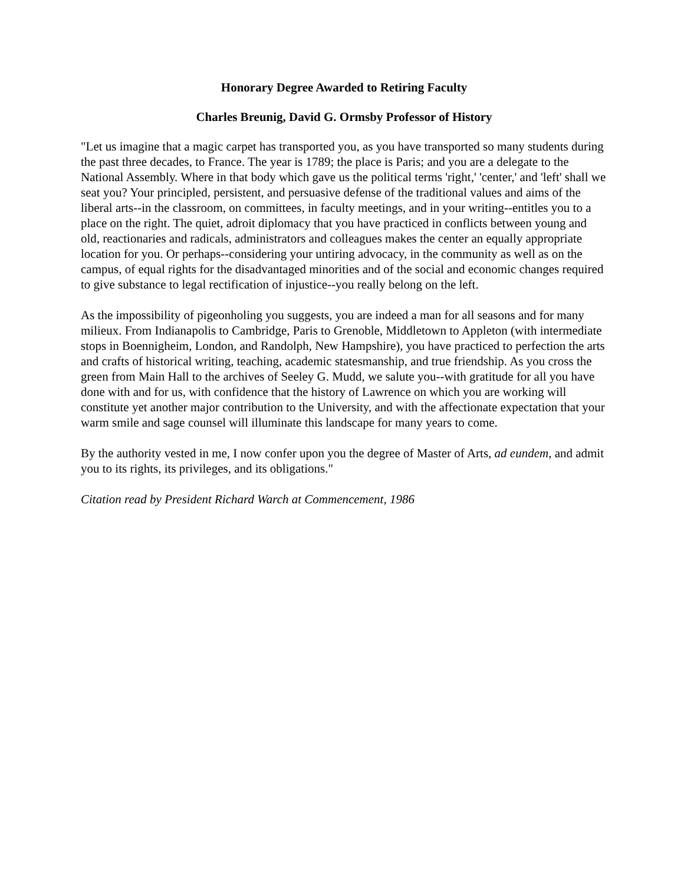Honorary Degree Awarded to Retiring Faculty
Charles Breunig, David G. Ormsby Professor of History
"Let us imagine that a magic carpet has transported you, as you have transported so many students during the past three decades, to France. The year is 1789; the place is Paris; and you are a delegate to the National Assembly. Where in that body which gave us the political terms 'right,' 'center,' and 'left' shall we seat you? Your principled, persistent, and persuasive defense of the traditional values and aims of the liberal arts--in the classroom, on committees, in faculty meetings, and in your writing--entitles you to a place on the right. The quiet, adroit diplomacy that you have practiced in conflicts between young and old, reactionaries and radicals, administrators and colleagues makes the center an equally appropriate location for you. Or perhaps--considering your untiring advocacy, in the community as well as on the campus, of equal rights for the disadvantaged minorities and of the social and economic changes required to give substance to legal rectification of injustice--you really belong on the left.
As the impossibility of pigeonholing you suggests, you are indeed a man for all seasons and for many milieux. From Indianapolis to Cambridge, Paris to Grenoble, Middletown to Appleton (with intermediate stops in Boennigheim, London, and Randolph, New Hampshire), you have practiced to perfection the arts and crafts of historical writing, teaching, academic statesmanship, and true friendship. As you cross the green from Main Hall to the archives of Seeley G. Mudd, we salute you--with gratitude for all you have done with and for us, with confidence that the history of Lawrence on which you are working will constitute yet another major contribution to the University, and with the affectionate expectation that your warm smile and sage counsel will illuminate this landscape for many years to come.
By the authority vested in me, I now confer upon you the degree of Master of Arts, ad eundem, and admit you to its rights, its privileges, and its obligations."
Citation read by President Richard Warch at Commencement, 1986